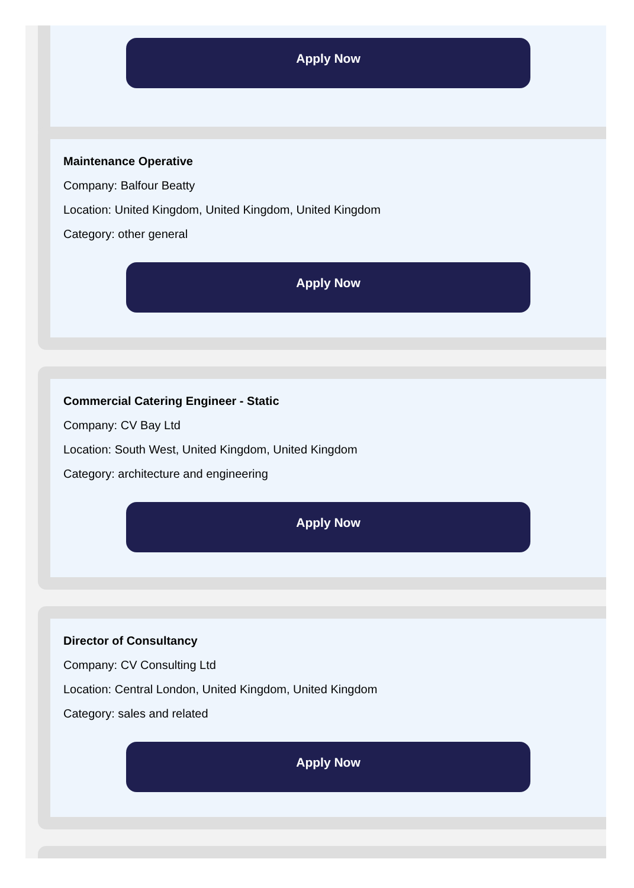Apply Now
Maintenance Operative
Company: Balfour Beatty
Location: United Kingdom, United Kingdom, United Kingdom
Category: other general
Apply Now
Commercial Catering Engineer - Static
Company: CV Bay Ltd
Location: South West, United Kingdom, United Kingdom
Category: architecture and engineering
Apply Now
Director of Consultancy
Company: CV Consulting Ltd
Location: Central London, United Kingdom, United Kingdom
Category: sales and related
Apply Now